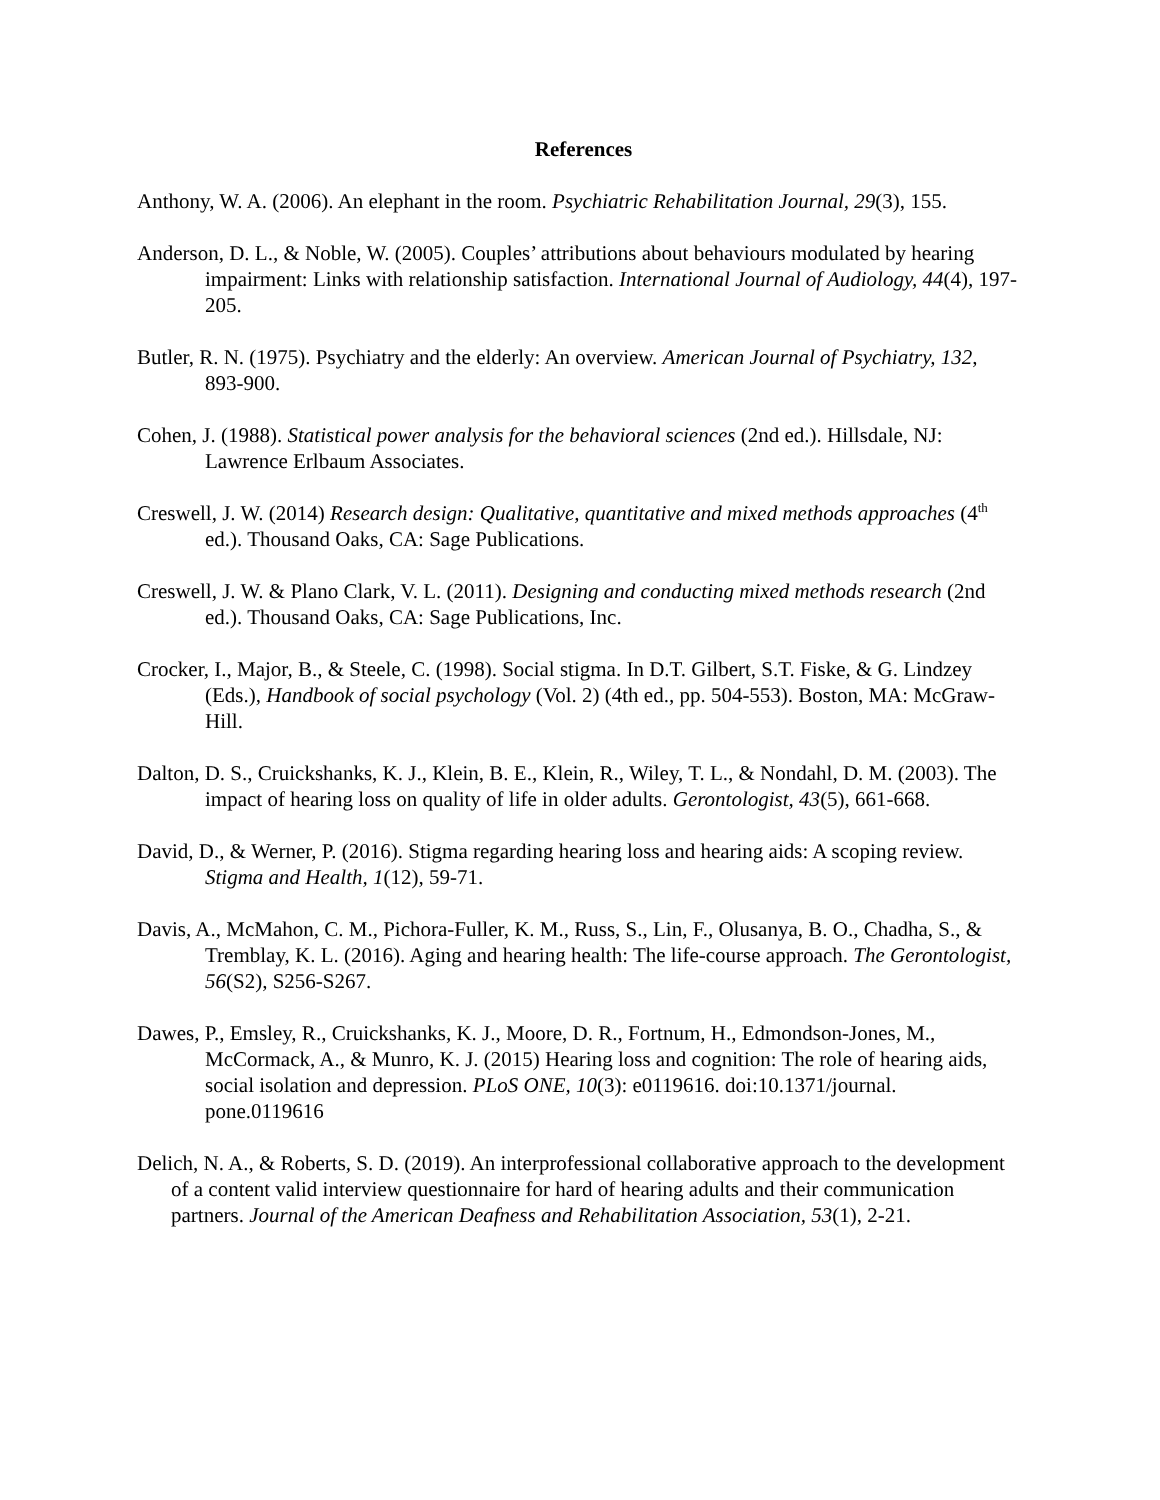References
Anthony, W. A. (2006). An elephant in the room. Psychiatric Rehabilitation Journal, 29(3), 155.
Anderson, D. L., & Noble, W. (2005). Couples’ attributions about behaviours modulated by hearing impairment: Links with relationship satisfaction. International Journal of Audiology, 44(4), 197-205.
Butler, R. N. (1975). Psychiatry and the elderly: An overview. American Journal of Psychiatry, 132, 893-900.
Cohen, J. (1988). Statistical power analysis for the behavioral sciences (2nd ed.). Hillsdale, NJ: Lawrence Erlbaum Associates.
Creswell, J. W. (2014) Research design: Qualitative, quantitative and mixed methods approaches (4<sup>th</sup> ed.). Thousand Oaks, CA: Sage Publications.
Creswell, J. W. & Plano Clark, V. L. (2011). Designing and conducting mixed methods research (2nd ed.). Thousand Oaks, CA: Sage Publications, Inc.
Crocker, I., Major, B., & Steele, C. (1998). Social stigma. In D.T. Gilbert, S.T. Fiske, & G. Lindzey (Eds.), Handbook of social psychology (Vol. 2) (4th ed., pp. 504-553). Boston, MA: McGraw-Hill.
Dalton, D. S., Cruickshanks, K. J., Klein, B. E., Klein, R., Wiley, T. L., & Nondahl, D. M. (2003). The impact of hearing loss on quality of life in older adults. Gerontologist, 43(5), 661-668.
David, D., & Werner, P. (2016). Stigma regarding hearing loss and hearing aids: A scoping review. Stigma and Health, 1(12), 59-71.
Davis, A., McMahon, C. M., Pichora-Fuller, K. M., Russ, S., Lin, F., Olusanya, B. O., Chadha, S., & Tremblay, K. L. (2016). Aging and hearing health: The life-course approach. The Gerontologist, 56(S2), S256-S267.
Dawes, P., Emsley, R., Cruickshanks, K. J., Moore, D. R., Fortnum, H., Edmondson-Jones, M., McCormack, A., & Munro, K. J. (2015) Hearing loss and cognition: The role of hearing aids, social isolation and depression. PLoS ONE, 10(3): e0119616. doi:10.1371/journal. pone.0119616
Delich, N. A., & Roberts, S. D. (2019). An interprofessional collaborative approach to the development of a content valid interview questionnaire for hard of hearing adults and their communication partners. Journal of the American Deafness and Rehabilitation Association, 53(1), 2-21.